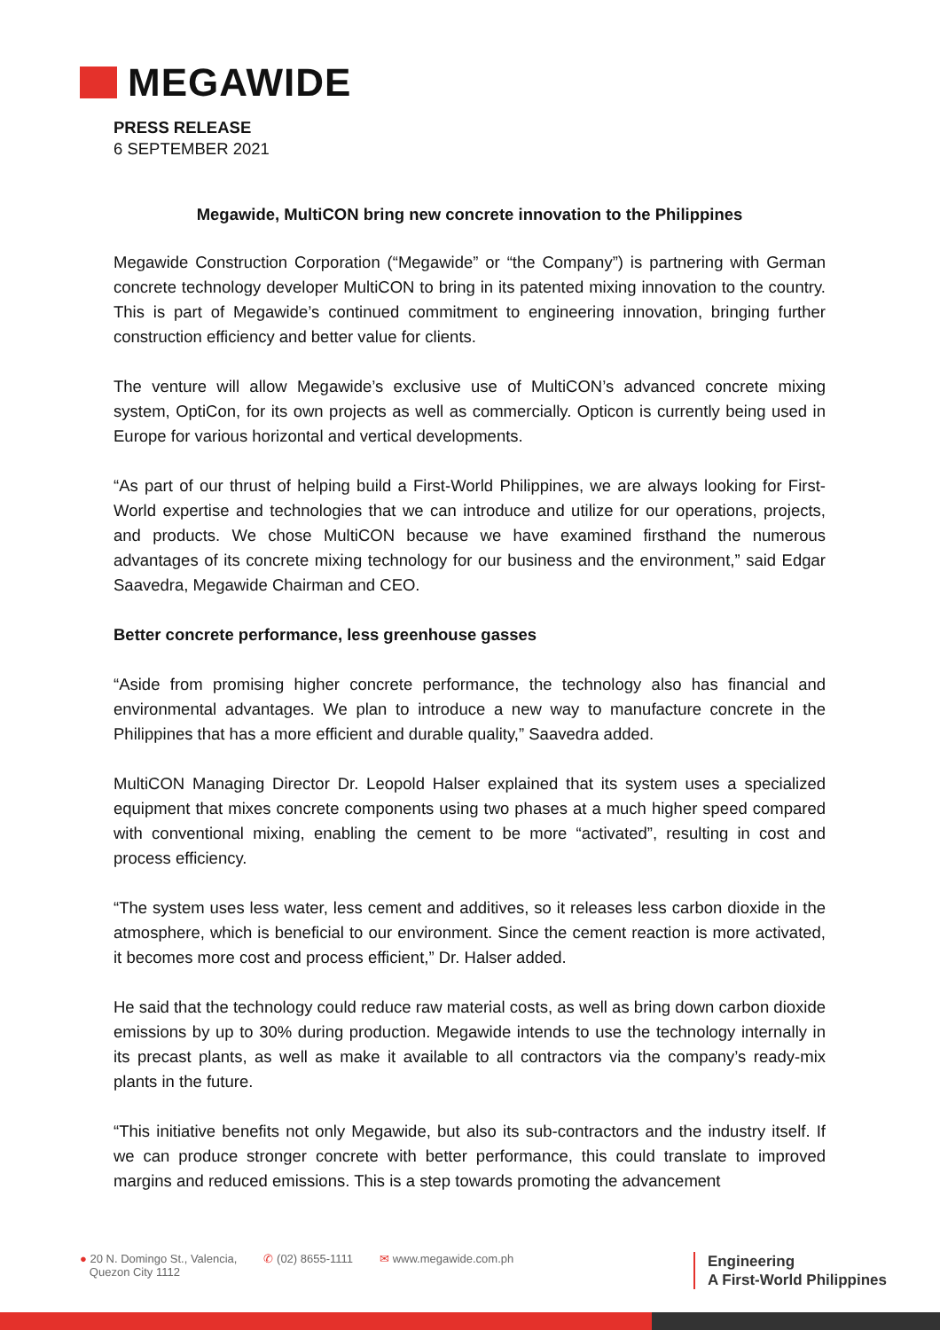MEGAWIDE
PRESS RELEASE
6 SEPTEMBER 2021
Megawide, MultiCON bring new concrete innovation to the Philippines
Megawide Construction Corporation (“Megawide” or “the Company”) is partnering with German concrete technology developer MultiCON to bring in its patented mixing innovation to the country. This is part of Megawide’s continued commitment to engineering innovation, bringing further construction efficiency and better value for clients.
The venture will allow Megawide’s exclusive use of MultiCON’s advanced concrete mixing system, OptiCon, for its own projects as well as commercially. Opticon is currently being used in Europe for various horizontal and vertical developments.
“As part of our thrust of helping build a First-World Philippines, we are always looking for First-World expertise and technologies that we can introduce and utilize for our operations, projects, and products. We chose MultiCON because we have examined firsthand the numerous advantages of its concrete mixing technology for our business and the environment,” said Edgar Saavedra, Megawide Chairman and CEO.
Better concrete performance, less greenhouse gasses
“Aside from promising higher concrete performance, the technology also has financial and environmental advantages. We plan to introduce a new way to manufacture concrete in the Philippines that has a more efficient and durable quality,” Saavedra added.
MultiCON Managing Director Dr. Leopold Halser explained that its system uses a specialized equipment that mixes concrete components using two phases at a much higher speed compared with conventional mixing, enabling the cement to be more “activated”, resulting in cost and process efficiency.
“The system uses less water, less cement and additives, so it releases less carbon dioxide in the atmosphere, which is beneficial to our environment. Since the cement reaction is more activated, it becomes more cost and process efficient,” Dr. Halser added.
He said that the technology could reduce raw material costs, as well as bring down carbon dioxide emissions by up to 30% during production. Megawide intends to use the technology internally in its precast plants, as well as make it available to all contractors via the company’s ready-mix plants in the future.
“This initiative benefits not only Megawide, but also its sub-contractors and the industry itself. If we can produce stronger concrete with better performance, this could translate to improved margins and reduced emissions. This is a step towards promoting the advancement
● 20 N. Domingo St., Valencia,
Quezon City 1112
✆ (02) 8655-1111 ✉ www.megawide.com.ph
Engineering
A First-World Philippines